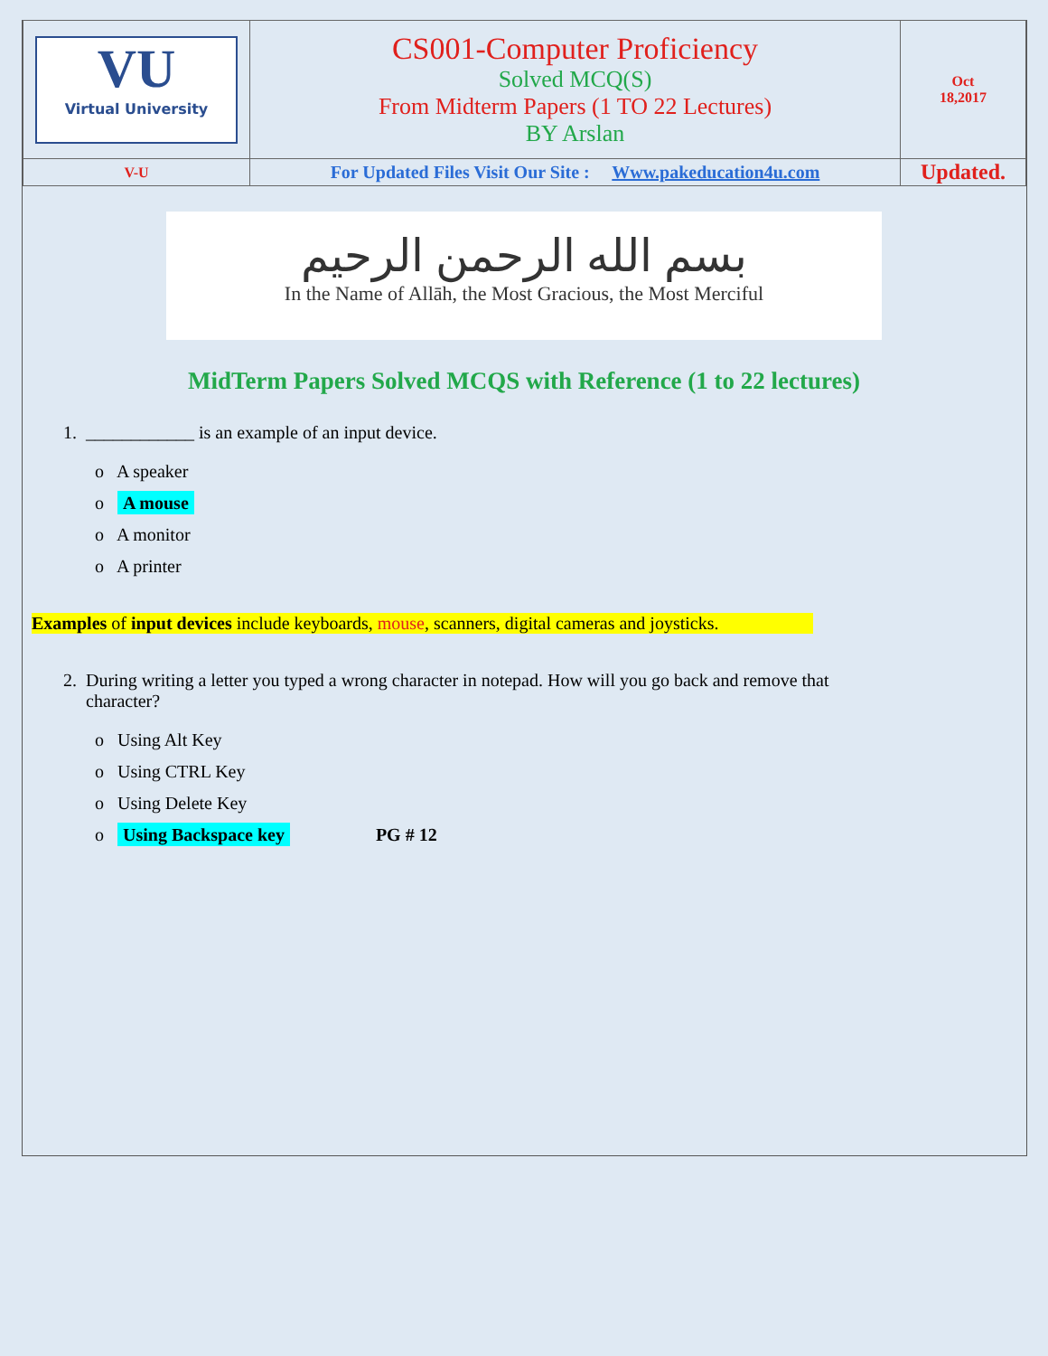| VU Virtual University | CS001-Computer Proficiency Solved MCQ(S) From Midterm Papers (1 TO 22 Lectures) BY Arslan | Oct 18,2017 |
| V-U | For Updated Files Visit Our Site : Www.pakeducation4u.com | Updated. |
بسم الله الرحمن الرحيم
In the Name of Allāh, the Most Gracious, the Most Merciful
MidTerm Papers Solved MCQS with Reference (1 to 22 lectures)
1. ____________ is an example of an input device.
o A speaker
o A mouse
o A monitor
o A printer
Examples of input devices include keyboards, mouse, scanners, digital cameras and joysticks.
2. During writing a letter you typed a wrong character in notepad. How will you go back and remove that
character?
o Using Alt Key
o Using CTRL Key
o Using Delete Key
o Using Backspace key PG # 12